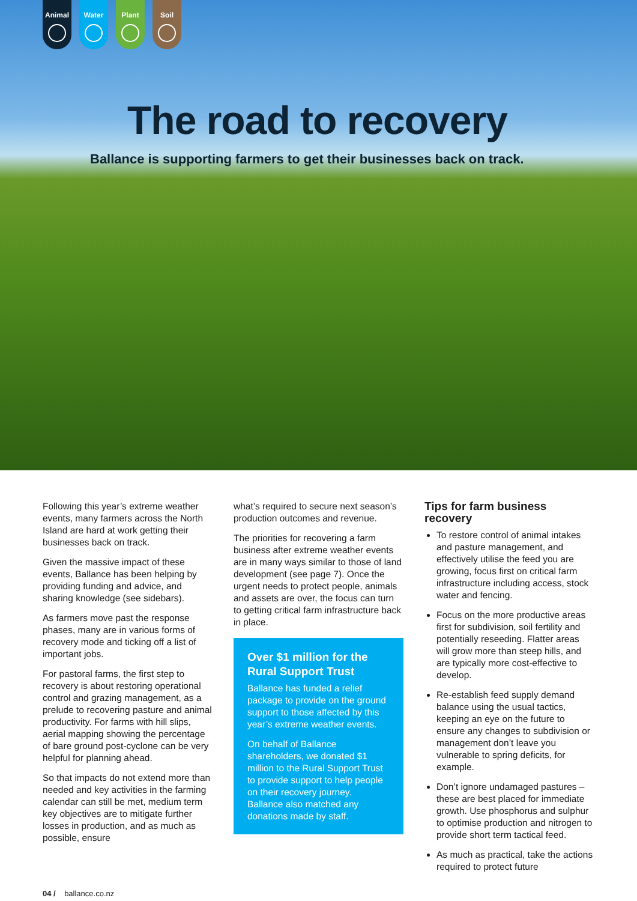Animal Water Plant Soil
The road to recovery
Ballance is supporting farmers to get their businesses back on track.
Following this year’s extreme weather events, many farmers across the North Island are hard at work getting their businesses back on track.
Given the massive impact of these events, Ballance has been helping by providing funding and advice, and sharing knowledge (see sidebars).
As farmers move past the response phases, many are in various forms of recovery mode and ticking off a list of important jobs.
For pastoral farms, the first step to recovery is about restoring operational control and grazing management, as a prelude to recovering pasture and animal productivity. For farms with hill slips, aerial mapping showing the percentage of bare ground post-cyclone can be very helpful for planning ahead.
So that impacts do not extend more than needed and key activities in the farming calendar can still be met, medium term key objectives are to mitigate further losses in production, and as much as possible, ensure
what’s required to secure next season’s production outcomes and revenue.
The priorities for recovering a farm business after extreme weather events are in many ways similar to those of land development (see page 7). Once the urgent needs to protect people, animals and assets are over, the focus can turn to getting critical farm infrastructure back in place.
Over $1 million for the Rural Support Trust
Ballance has funded a relief package to provide on the ground support to those affected by this year’s extreme weather events.
On behalf of Ballance shareholders, we donated $1 million to the Rural Support Trust to provide support to help people on their recovery journey. Ballance also matched any donations made by staff.
Tips for farm business recovery
To restore control of animal intakes and pasture management, and effectively utilise the feed you are growing, focus first on critical farm infrastructure including access, stock water and fencing.
Focus on the more productive areas first for subdivision, soil fertility and potentially reseeding. Flatter areas will grow more than steep hills, and are typically more cost-effective to develop.
Re-establish feed supply demand balance using the usual tactics, keeping an eye on the future to ensure any changes to subdivision or management don’t leave you vulnerable to spring deficits, for example.
Don’t ignore undamaged pastures – these are best placed for immediate growth. Use phosphorus and sulphur to optimise production and nitrogen to provide short term tactical feed.
As much as practical, take the actions required to protect future
04 / ballance.co.nz